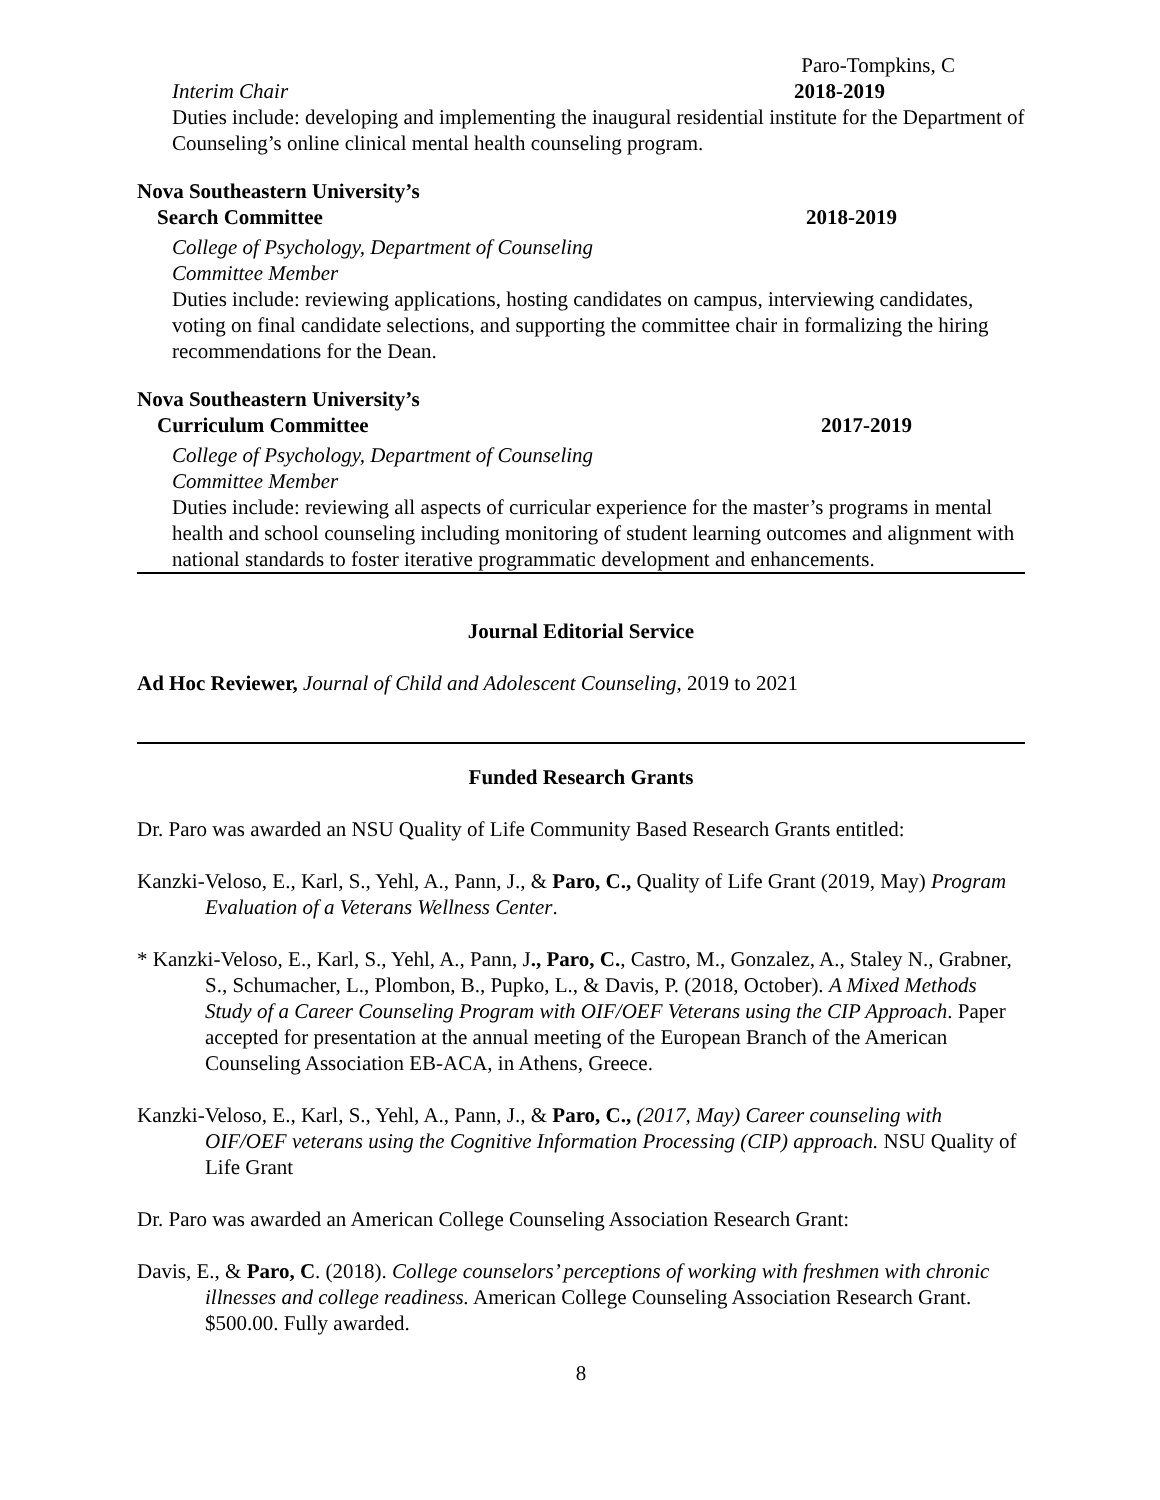Paro-Tompkins, C
Interim Chair 2018-2019
Duties include: developing and implementing the inaugural residential institute for the Department of Counseling’s online clinical mental health counseling program.
Nova Southeastern University’s
Search Committee 2018-2019
College of Psychology, Department of Counseling
Committee Member
Duties include: reviewing applications, hosting candidates on campus, interviewing candidates, voting on final candidate selections, and supporting the committee chair in formalizing the hiring recommendations for the Dean.
Nova Southeastern University’s
Curriculum Committee 2017-2019
College of Psychology, Department of Counseling
Committee Member
Duties include: reviewing all aspects of curricular experience for the master’s programs in mental health and school counseling including monitoring of student learning outcomes and alignment with national standards to foster iterative programmatic development and enhancements.
Journal Editorial Service
Ad Hoc Reviewer, Journal of Child and Adolescent Counseling, 2019 to 2021
Funded Research Grants
Dr. Paro was awarded an NSU Quality of Life Community Based Research Grants entitled:
Kanzki-Veloso, E., Karl, S., Yehl, A., Pann, J., & Paro, C., Quality of Life Grant (2019, May) Program Evaluation of a Veterans Wellness Center.
* Kanzki-Veloso, E., Karl, S., Yehl, A., Pann, J., Paro, C., Castro, M., Gonzalez, A., Staley N., Grabner, S., Schumacher, L., Plombon, B., Pupko, L., & Davis, P. (2018, October). A Mixed Methods Study of a Career Counseling Program with OIF/OEF Veterans using the CIP Approach. Paper accepted for presentation at the annual meeting of the European Branch of the American Counseling Association EB-ACA, in Athens, Greece.
Kanzki-Veloso, E., Karl, S., Yehl, A., Pann, J., & Paro, C., (2017, May) Career counseling with OIF/OEF veterans using the Cognitive Information Processing (CIP) approach. NSU Quality of Life Grant
Dr. Paro was awarded an American College Counseling Association Research Grant:
Davis, E., & Paro, C. (2018). College counselors’ perceptions of working with freshmen with chronic illnesses and college readiness. American College Counseling Association Research Grant. $500.00. Fully awarded.
8